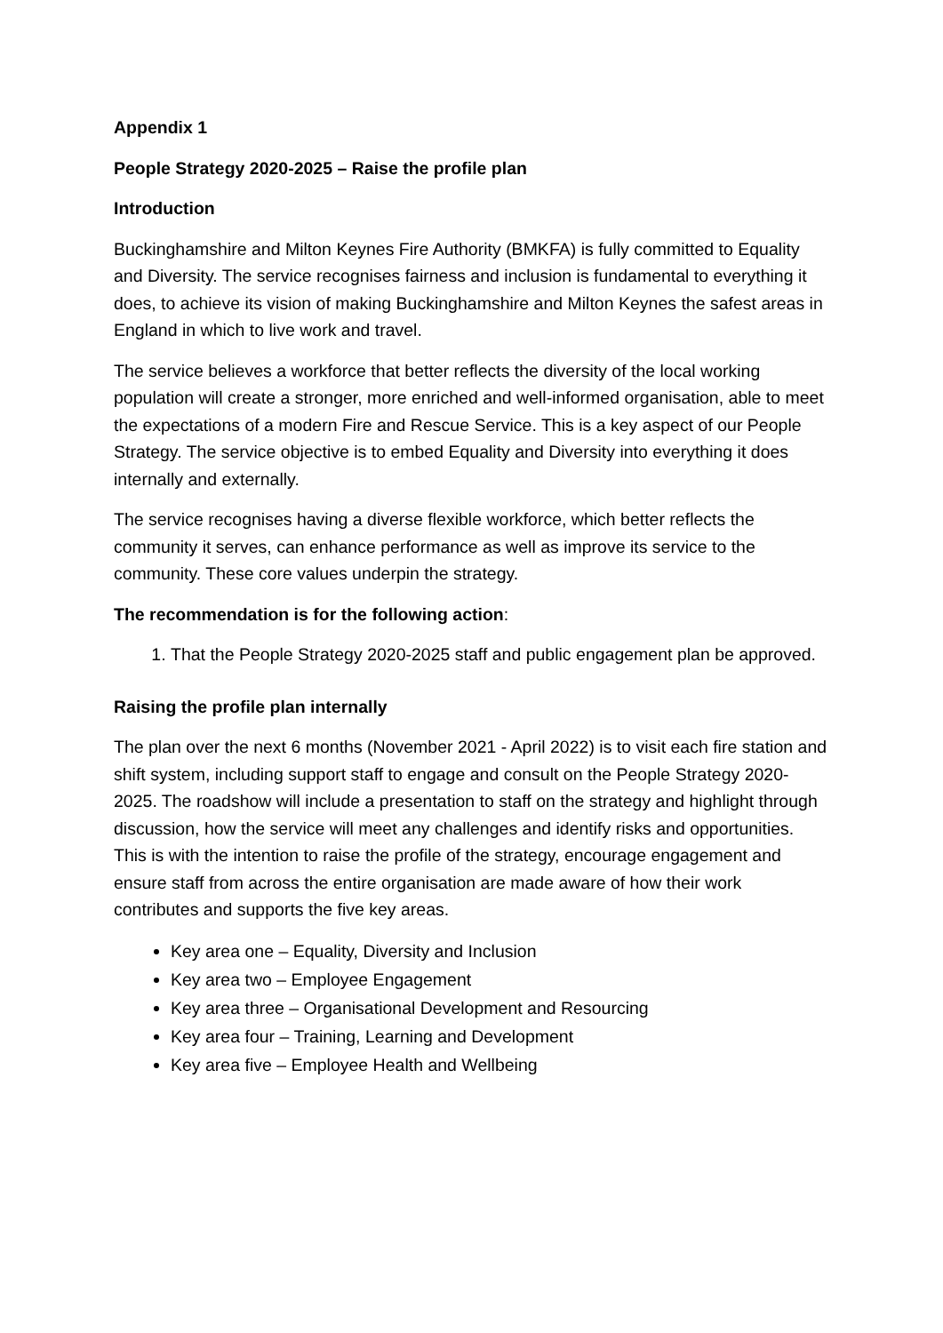Appendix 1
People Strategy 2020-2025 – Raise the profile plan
Introduction
Buckinghamshire and Milton Keynes Fire Authority (BMKFA) is fully committed to Equality and Diversity. The service recognises fairness and inclusion is fundamental to everything it does, to achieve its vision of making Buckinghamshire and Milton Keynes the safest areas in England in which to live work and travel.
The service believes a workforce that better reflects the diversity of the local working population will create a stronger, more enriched and well-informed organisation, able to meet the expectations of a modern Fire and Rescue Service. This is a key aspect of our People Strategy. The service objective is to embed Equality and Diversity into everything it does internally and externally.
The service recognises having a diverse flexible workforce, which better reflects the community it serves, can enhance performance as well as improve its service to the community. These core values underpin the strategy.
The recommendation is for the following action:
1. That the People Strategy 2020-2025 staff and public engagement plan be approved.
Raising the profile plan internally
The plan over the next 6 months (November 2021 - April 2022) is to visit each fire station and shift system, including support staff to engage and consult on the People Strategy 2020-2025. The roadshow will include a presentation to staff on the strategy and highlight through discussion, how the service will meet any challenges and identify risks and opportunities. This is with the intention to raise the profile of the strategy, encourage engagement and ensure staff from across the entire organisation are made aware of how their work contributes and supports the five key areas.
Key area one – Equality, Diversity and Inclusion
Key area two – Employee Engagement
Key area three – Organisational Development and Resourcing
Key area four – Training, Learning and Development
Key area five – Employee Health and Wellbeing